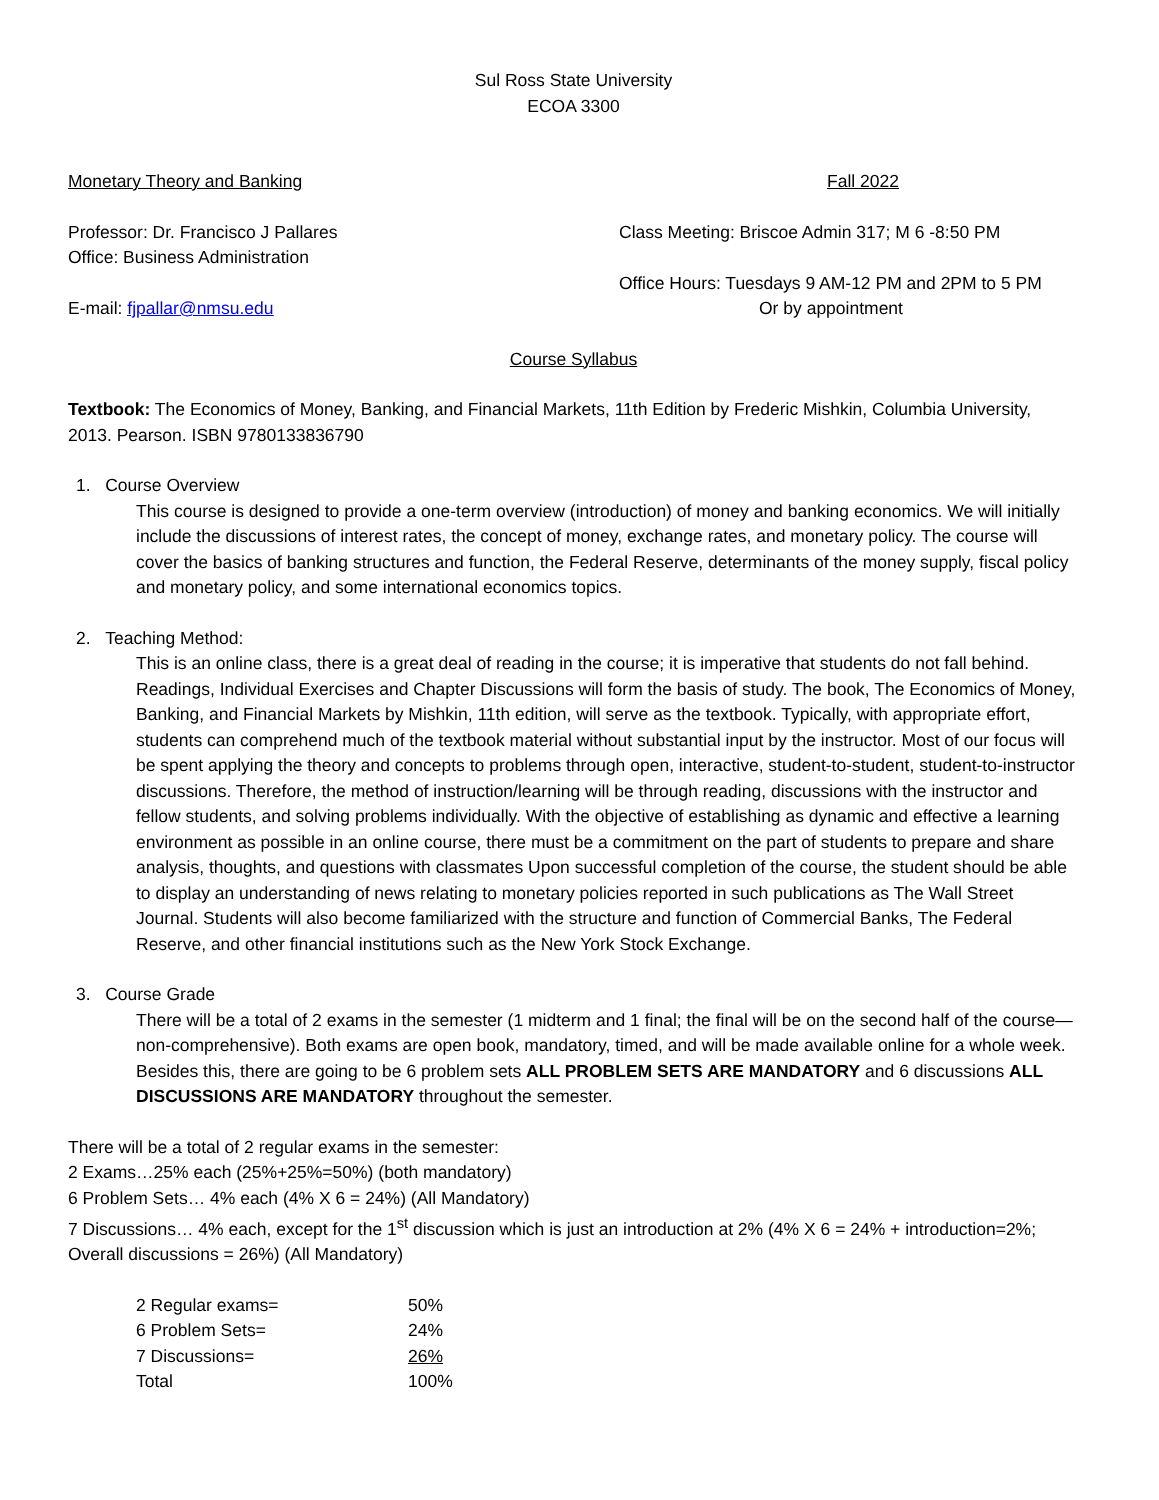Sul Ross State University
ECOA 3300
Monetary Theory and Banking Fall 2022
Professor: Dr. Francisco J Pallares
Office: Business Administration
E-mail: fjpallar@nmsu.edu
Class Meeting: Briscoe Admin 317; M 6 -8:50 PM
Office Hours: Tuesdays 9 AM-12 PM and 2PM to 5 PM
Or by appointment
Course Syllabus
Textbook: The Economics of Money, Banking, and Financial Markets, 11th Edition by Frederic Mishkin, Columbia University, 2013. Pearson. ISBN 9780133836790
1. Course Overview
This course is designed to provide a one-term overview (introduction) of money and banking economics. We will initially include the discussions of interest rates, the concept of money, exchange rates, and monetary policy. The course will cover the basics of banking structures and function, the Federal Reserve, determinants of the money supply, fiscal policy and monetary policy, and some international economics topics.
2. Teaching Method:
This is an online class, there is a great deal of reading in the course; it is imperative that students do not fall behind. Readings, Individual Exercises and Chapter Discussions will form the basis of study. The book, The Economics of Money, Banking, and Financial Markets by Mishkin, 11th edition, will serve as the textbook. Typically, with appropriate effort, students can comprehend much of the textbook material without substantial input by the instructor. Most of our focus will be spent applying the theory and concepts to problems through open, interactive, student-to-student, student-to-instructor discussions. Therefore, the method of instruction/learning will be through reading, discussions with the instructor and fellow students, and solving problems individually. With the objective of establishing as dynamic and effective a learning environment as possible in an online course, there must be a commitment on the part of students to prepare and share analysis, thoughts, and questions with classmates Upon successful completion of the course, the student should be able to display an understanding of news relating to monetary policies reported in such publications as The Wall Street Journal. Students will also become familiarized with the structure and function of Commercial Banks, The Federal Reserve, and other financial institutions such as the New York Stock Exchange.
3. Course Grade
There will be a total of 2 exams in the semester (1 midterm and 1 final; the final will be on the second half of the course—non-comprehensive). Both exams are open book, mandatory, timed, and will be made available online for a whole week. Besides this, there are going to be 6 problem sets ALL PROBLEM SETS ARE MANDATORY and 6 discussions ALL DISCUSSIONS ARE MANDATORY throughout the semester.
There will be a total of 2 regular exams in the semester:
2 Exams…25% each (25%+25%=50%) (both mandatory)
6 Problem Sets… 4% each (4% X 6 = 24%) (All Mandatory)
7 Discussions… 4% each, except for the 1<sup>st</sup> discussion which is just an introduction at 2% (4% X 6 = 24% + introduction=2%; Overall discussions = 26%) (All Mandatory)
| 2 Regular exams= | 50% |
| 6 Problem Sets= | 24% |
| 7 Discussions= | 26% |
| Total | 100% |